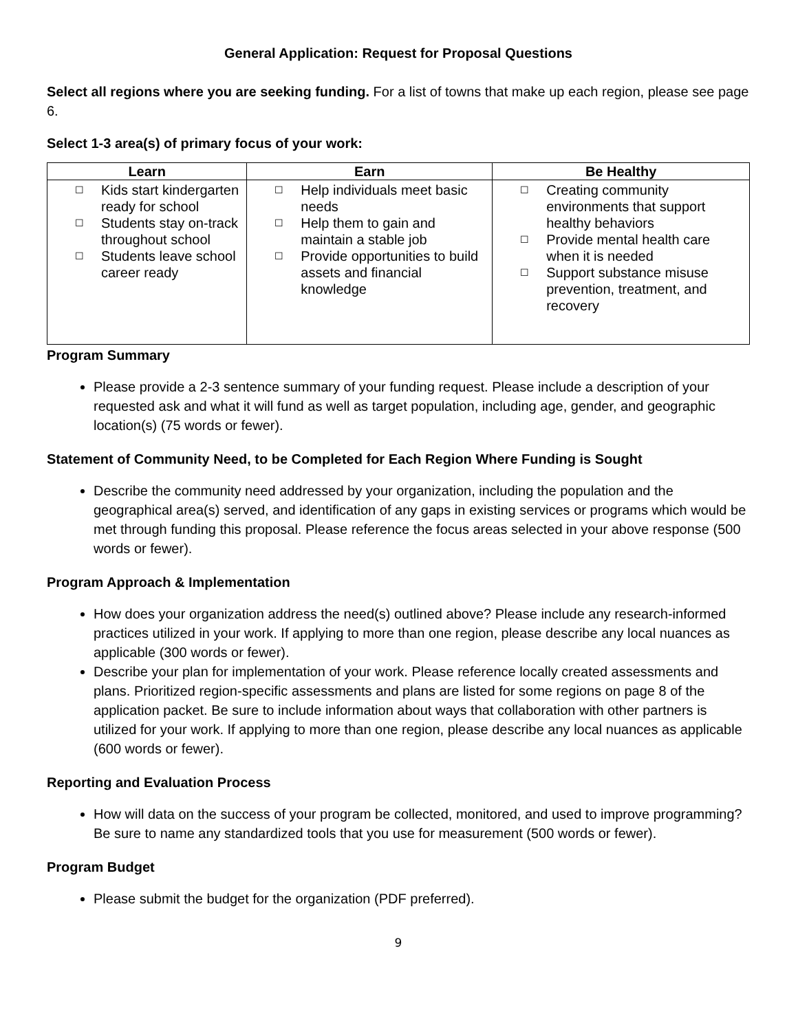General Application: Request for Proposal Questions
Select all regions where you are seeking funding. For a list of towns that make up each region, please see page 6.
Select 1-3 area(s) of primary focus of your work:
| Learn | Earn | Be Healthy |
| --- | --- | --- |
| ☐ Kids start kindergarten ready for school ☐ Students stay on-track throughout school ☐ Students leave school career ready | ☐ Help individuals meet basic needs ☐ Help them to gain and maintain a stable job ☐ Provide opportunities to build assets and financial knowledge | ☐ Creating community environments that support healthy behaviors ☐ Provide mental health care when it is needed ☐ Support substance misuse prevention, treatment, and recovery |
Program Summary
Please provide a 2-3 sentence summary of your funding request. Please include a description of your requested ask and what it will fund as well as target population, including age, gender, and geographic location(s) (75 words or fewer).
Statement of Community Need, to be Completed for Each Region Where Funding is Sought
Describe the community need addressed by your organization, including the population and the geographical area(s) served, and identification of any gaps in existing services or programs which would be met through funding this proposal. Please reference the focus areas selected in your above response (500 words or fewer).
Program Approach & Implementation
How does your organization address the need(s) outlined above? Please include any research-informed practices utilized in your work. If applying to more than one region, please describe any local nuances as applicable (300 words or fewer).
Describe your plan for implementation of your work. Please reference locally created assessments and plans. Prioritized region-specific assessments and plans are listed for some regions on page 8 of the application packet. Be sure to include information about ways that collaboration with other partners is utilized for your work. If applying to more than one region, please describe any local nuances as applicable (600 words or fewer).
Reporting and Evaluation Process
How will data on the success of your program be collected, monitored, and used to improve programming? Be sure to name any standardized tools that you use for measurement (500 words or fewer).
Program Budget
Please submit the budget for the organization (PDF preferred).
9